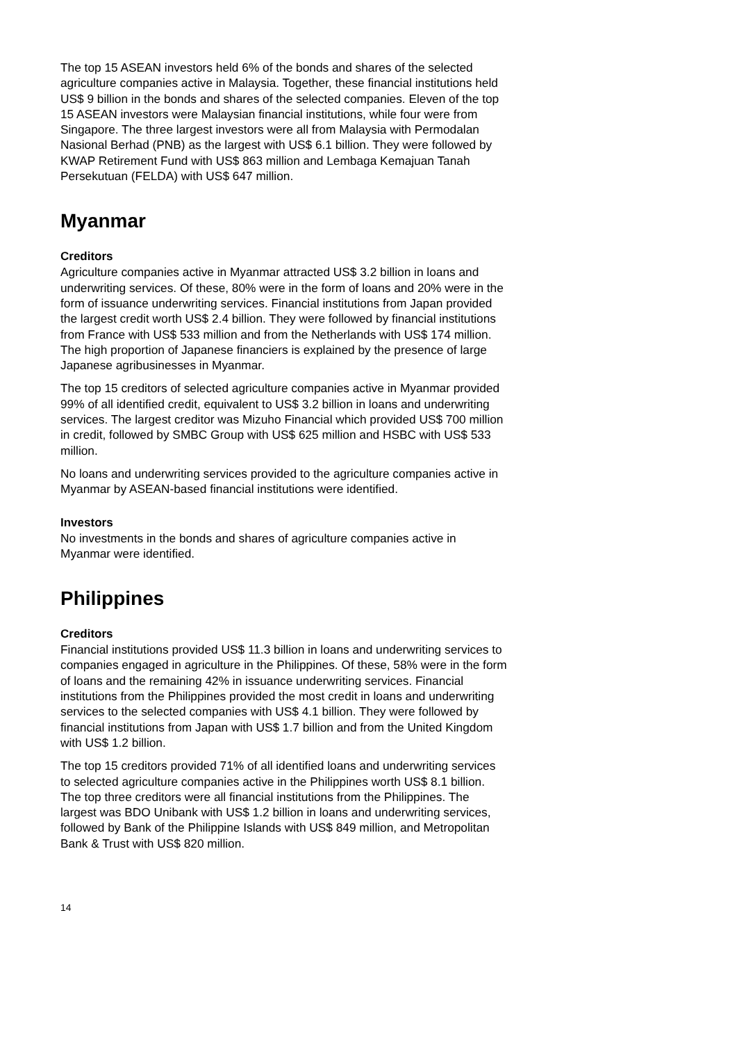The top 15 ASEAN investors held 6% of the bonds and shares of the selected agriculture companies active in Malaysia. Together, these financial institutions held US$ 9 billion in the bonds and shares of the selected companies. Eleven of the top 15 ASEAN investors were Malaysian financial institutions, while four were from Singapore. The three largest investors were all from Malaysia with Permodalan Nasional Berhad (PNB) as the largest with US$ 6.1 billion. They were followed by KWAP Retirement Fund with US$ 863 million and Lembaga Kemajuan Tanah Persekutuan (FELDA) with US$ 647 million.
Myanmar
Creditors
Agriculture companies active in Myanmar attracted US$ 3.2 billion in loans and underwriting services. Of these, 80% were in the form of loans and 20% were in the form of issuance underwriting services. Financial institutions from Japan provided the largest credit worth US$ 2.4 billion. They were followed by financial institutions from France with US$ 533 million and from the Netherlands with US$ 174 million. The high proportion of Japanese financiers is explained by the presence of large Japanese agribusinesses in Myanmar.
The top 15 creditors of selected agriculture companies active in Myanmar provided 99% of all identified credit, equivalent to US$ 3.2 billion in loans and underwriting services. The largest creditor was Mizuho Financial which provided US$ 700 million in credit, followed by SMBC Group with US$ 625 million and HSBC with US$ 533 million.
No loans and underwriting services provided to the agriculture companies active in Myanmar by ASEAN-based financial institutions were identified.
Investors
No investments in the bonds and shares of agriculture companies active in Myanmar were identified.
Philippines
Creditors
Financial institutions provided US$ 11.3 billion in loans and underwriting services to companies engaged in agriculture in the Philippines. Of these, 58% were in the form of loans and the remaining 42% in issuance underwriting services. Financial institutions from the Philippines provided the most credit in loans and underwriting services to the selected companies with US$ 4.1 billion. They were followed by financial institutions from Japan with US$ 1.7 billion and from the United Kingdom with US$ 1.2 billion.
The top 15 creditors provided 71% of all identified loans and underwriting services to selected agriculture companies active in the Philippines worth US$ 8.1 billion. The top three creditors were all financial institutions from the Philippines. The largest was BDO Unibank with US$ 1.2 billion in loans and underwriting services, followed by Bank of the Philippine Islands with US$ 849 million, and Metropolitan Bank & Trust with US$ 820 million.
14